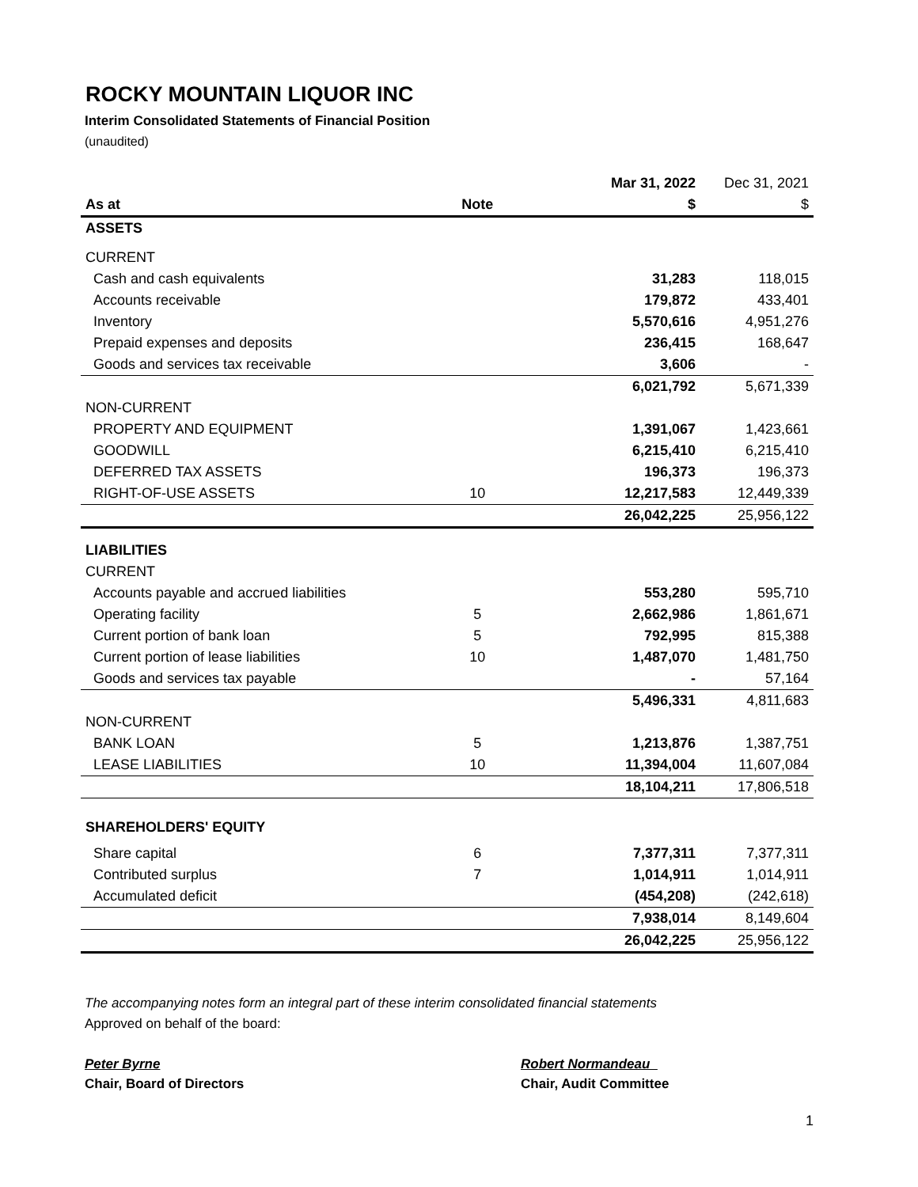ROCKY MOUNTAIN LIQUOR INC
Interim Consolidated Statements of Financial Position
(unaudited)
| | | | Mar 31, 2022 | Dec 31, 2021 |
| As at | Note | | $ | $ |
| ASSETS | | | | |
| CURRENT | | | | |
| Cash and cash equivalents | | | 31,283 | 118,015 |
| Accounts receivable | | | 179,872 | 433,401 |
| Inventory | | | 5,570,616 | 4,951,276 |
| Prepaid expenses and deposits | | | 236,415 | 168,647 |
| Goods and services tax receivable | | | 3,606 | - |
| | | | 6,021,792 | 5,671,339 |
| NON-CURRENT | | | | |
| PROPERTY AND EQUIPMENT | | | 1,391,067 | 1,423,661 |
| GOODWILL | | | 6,215,410 | 6,215,410 |
| DEFERRED TAX ASSETS | | | 196,373 | 196,373 |
| RIGHT-OF-USE ASSETS | 10 | | 12,217,583 | 12,449,339 |
| | | | 26,042,225 | 25,956,122 |
| LIABILITIES | | | | |
| CURRENT | | | | |
| Accounts payable and accrued liabilities | | | 553,280 | 595,710 |
| Operating facility | 5 | | 2,662,986 | 1,861,671 |
| Current portion of bank loan | 5 | | 792,995 | 815,388 |
| Current portion of lease liabilities | 10 | | 1,487,070 | 1,481,750 |
| Goods and services tax payable | | | - | 57,164 |
| | | | 5,496,331 | 4,811,683 |
| NON-CURRENT | | | | |
| BANK LOAN | 5 | | 1,213,876 | 1,387,751 |
| LEASE LIABILITIES | 10 | | 11,394,004 | 11,607,084 |
| | | | 18,104,211 | 17,806,518 |
| SHAREHOLDERS' EQUITY | | | | |
| Share capital | 6 | | 7,377,311 | 7,377,311 |
| Contributed surplus | 7 | | 1,014,911 | 1,014,911 |
| Accumulated deficit | | | (454,208) | (242,618) |
| | | | 7,938,014 | 8,149,604 |
| | | | 26,042,225 | 25,956,122 |
The accompanying notes form an integral part of these interim consolidated financial statements
Approved on behalf of the board:
Peter Byrne
Chair, Board of Directors
Robert Normandeau
Chair, Audit Committee
1